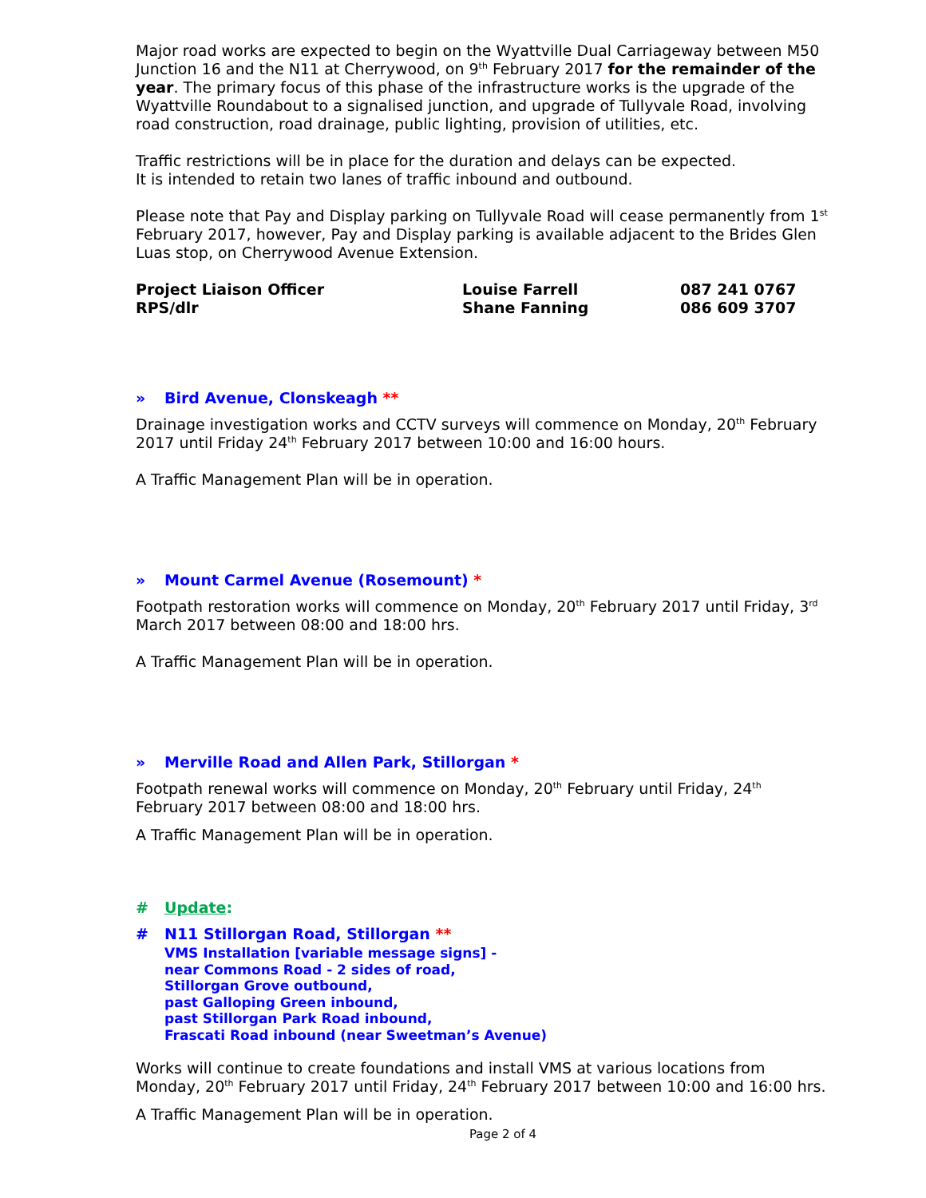Major road works are expected to begin on the Wyattville Dual Carriageway between M50 Junction 16 and the N11 at Cherrywood, on 9<sup>th</sup> February 2017 for the remainder of the year. The primary focus of this phase of the infrastructure works is the upgrade of the Wyattville Roundabout to a signalised junction, and upgrade of Tullyvale Road, involving road construction, road drainage, public lighting, provision of utilities, etc.
Traffic restrictions will be in place for the duration and delays can be expected.
It is intended to retain two lanes of traffic inbound and outbound.
Please note that Pay and Display parking on Tullyvale Road will cease permanently from 1<sup>st</sup> February 2017, however, Pay and Display parking is available adjacent to the Brides Glen Luas stop, on Cherrywood Avenue Extension.
| Project Liaison Officer | Louise Farrell | 087 241 0767 |
| RPS/dlr | Shane Fanning | 086 609 3707 |
» Bird Avenue, Clonskeagh **
Drainage investigation works and CCTV surveys will commence on Monday, 20<sup>th</sup> February 2017 until Friday 24<sup>th</sup> February 2017 between 10:00 and 16:00 hours.
A Traffic Management Plan will be in operation.
» Mount Carmel Avenue (Rosemount) *
Footpath restoration works will commence on Monday, 20<sup>th</sup> February 2017 until Friday, 3<sup>rd</sup> March 2017 between 08:00 and 18:00 hrs.
A Traffic Management Plan will be in operation.
» Merville Road and Allen Park, Stillorgan *
Footpath renewal works will commence on Monday, 20<sup>th</sup> February until Friday, 24<sup>th</sup> February 2017 between 08:00 and 18:00 hrs.
A Traffic Management Plan will be in operation.
# Update:
# N11 Stillorgan Road, Stillorgan **
VMS Installation [variable message signs] -
near Commons Road - 2 sides of road,
Stillorgan Grove outbound,
past Galloping Green inbound,
past Stillorgan Park Road inbound,
Frascati Road inbound (near Sweetman’s Avenue)
Works will continue to create foundations and install VMS at various locations from Monday, 20<sup>th</sup> February 2017 until Friday, 24<sup>th</sup> February 2017 between 10:00 and 16:00 hrs.
A Traffic Management Plan will be in operation.
Page 2 of 4